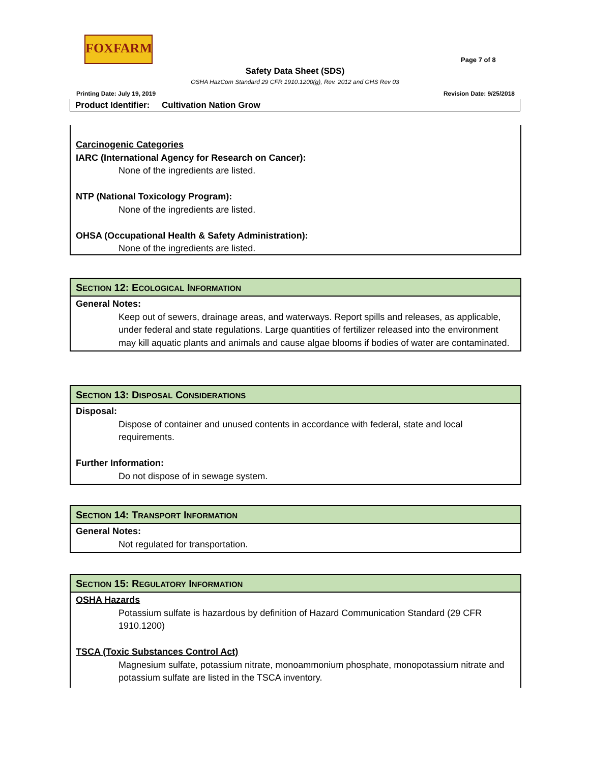FOXFARM
Page 7 of 8
Safety Data Sheet (SDS)
OSHA HazCom Standard 29 CFR 1910.1200(g), Rev. 2012 and GHS Rev 03
Printing Date: July 19, 2019 Revision Date: 9/25/2018
Product Identifier: Cultivation Nation Grow
Carcinogenic Categories
IARC (International Agency for Research on Cancer):
None of the ingredients are listed.
NTP (National Toxicology Program):
None of the ingredients are listed.
OHSA (Occupational Health & Safety Administration):
None of the ingredients are listed.
SECTION 12: ECOLOGICAL INFORMATION
General Notes:
Keep out of sewers, drainage areas, and waterways. Report spills and releases, as applicable, under federal and state regulations. Large quantities of fertilizer released into the environment may kill aquatic plants and animals and cause algae blooms if bodies of water are contaminated.
SECTION 13: DISPOSAL CONSIDERATIONS
Disposal:
Dispose of container and unused contents in accordance with federal, state and local requirements.
Further Information:
Do not dispose of in sewage system.
SECTION 14: TRANSPORT INFORMATION
General Notes:
Not regulated for transportation.
SECTION 15: REGULATORY INFORMATION
OSHA Hazards
Potassium sulfate is hazardous by definition of Hazard Communication Standard (29 CFR 1910.1200)
TSCA (Toxic Substances Control Act)
Magnesium sulfate, potassium nitrate, monoammonium phosphate, monopotassium nitrate and potassium sulfate are listed in the TSCA inventory.